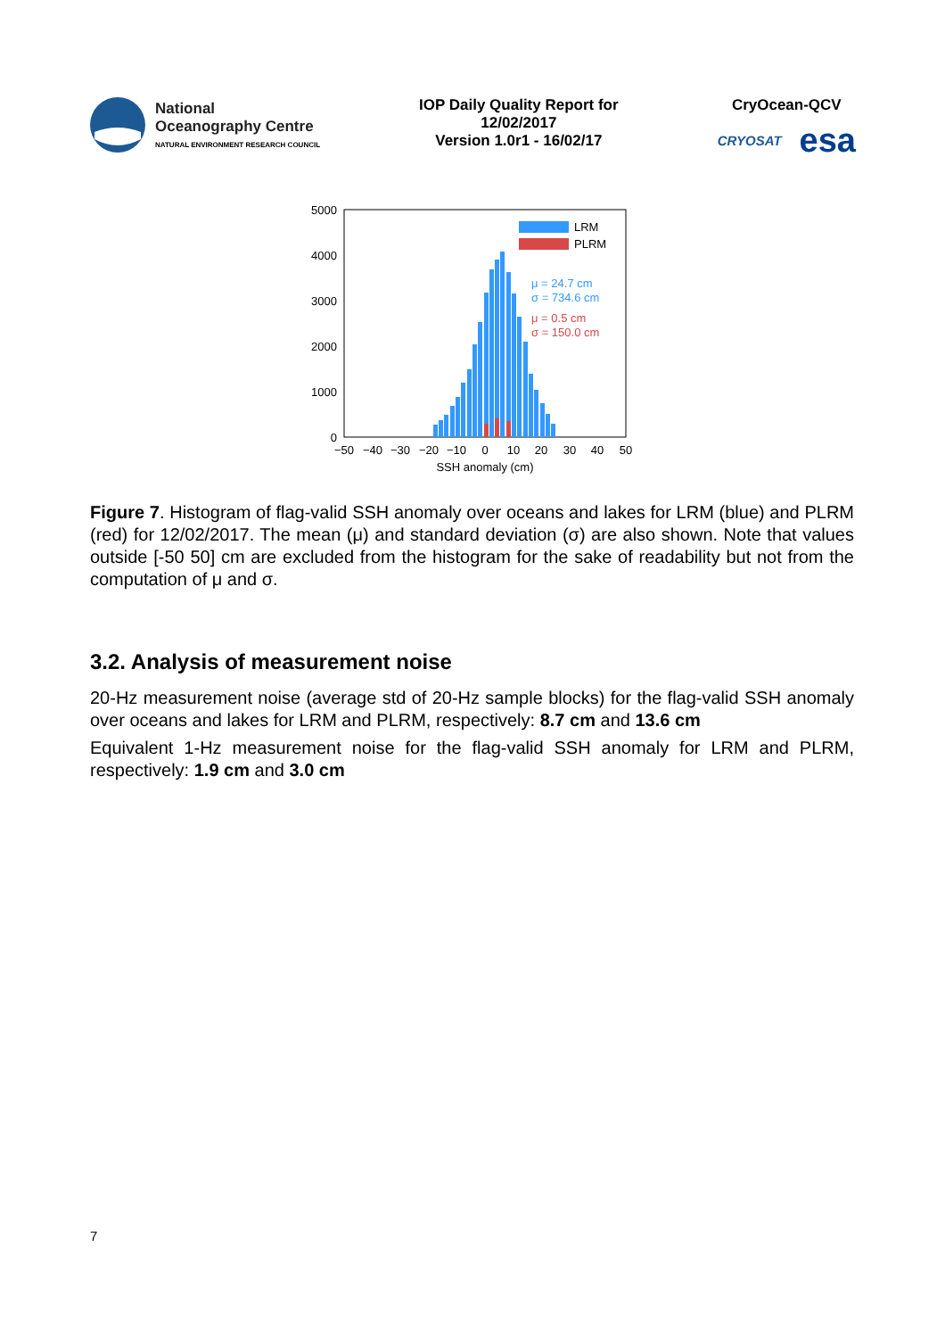National
Oceanography Centre
NATURAL ENVIRONMENT RESEARCH COUNCIL
IOP Daily Quality Report for
12/02/2017
Version 1.0r1 - 16/02/17
CryOcean-QCV
CRYOSAT esa
5000
4000
3000
2000
1000
0
LRM
PLRM
μ = 24.7 cm
σ = 734.6 cm
μ = 0.5 cm
σ = 150.0 cm
−50
−40
−30
−20
−10
0
10
20
30
40
50
SSH anomaly (cm)
Figure 7. Histogram of flag-valid SSH anomaly over oceans and lakes for LRM (blue) and PLRM (red) for 12/02/2017. The mean (μ) and standard deviation (σ) are also shown. Note that values outside [-50 50] cm are excluded from the histogram for the sake of readability but not from the computation of μ and σ.
3.2. Analysis of measurement noise
20-Hz measurement noise (average std of 20-Hz sample blocks) for the flag-valid SSH anomaly over oceans and lakes for LRM and PLRM, respectively: 8.7 cm and 13.6 cm
Equivalent 1-Hz measurement noise for the flag-valid SSH anomaly for LRM and PLRM, respectively: 1.9 cm and 3.0 cm
7